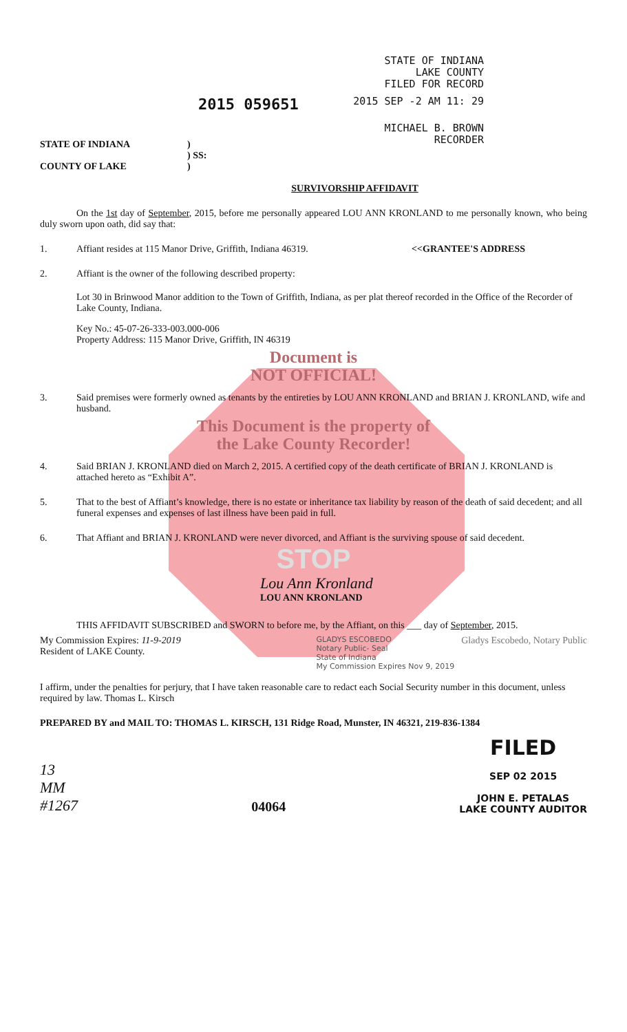STATE OF INDIANA
LAKE COUNTY
FILED FOR RECORD
2015 059651 2015 SEP -2 AM 11: 29
MICHAEL B. BROWN
RECORDER
STATE OF INDIANA
COUNTY OF LAKE
)
) SS:
)
SURVIVORSHIP AFFIDAVIT
On the 1st day of September, 2015, before me personally appeared LOU ANN KRONLAND to me personally known, who being duly sworn upon oath, did say that:
1. Affiant resides at 115 Manor Drive, Griffith, Indiana 46319. <<GRANTEE'S ADDRESS
2. Affiant is the owner of the following described property:
Lot 30 in Brinwood Manor addition to the Town of Griffith, Indiana, as per plat thereof recorded in the Office of the Recorder of Lake County, Indiana.
Key No.: 45-07-26-333-003.000-006
Property Address: 115 Manor Drive, Griffith, IN 46319
Document is
NOT OFFICIAL!
3. Said premises were formerly owned as tenants by the entireties by LOU ANN KRONLAND and BRIAN J. KRONLAND, wife and husband.
This Document is the property of
the Lake County Recorder!
4. Said BRIAN J. KRONLAND died on March 2, 2015. A certified copy of the death certificate of BRIAN J. KRONLAND is attached hereto as “Exhibit A”.
5. That to the best of Affiant’s knowledge, there is no estate or inheritance tax liability by reason of the death of said decedent; and all funeral expenses and expenses of last illness have been paid in full.
6. That Affiant and BRIAN J. KRONLAND were never divorced, and Affiant is the surviving spouse of said decedent.
STOP
Lou Ann Kronland
LOU ANN KRONLAND
THIS AFFIDAVIT SUBSCRIBED and SWORN to before me, by the Affiant, on this ___ day of September, 2015.
My Commission Expires: 11-9-2019
Resident of LAKE County.
GLADYS ESCOBEDO
Notary Public- Seal
State of Indiana
My Commission Expires Nov 9, 2019
Gladys Escobedo, Notary Public
I affirm, under the penalties for perjury, that I have taken reasonable care to redact each Social Security number in this document, unless required by law. Thomas L. Kirsch
PREPARED BY and MAIL TO: THOMAS L. KIRSCH, 131 Ridge Road, Munster, IN 46321, 219-836-1384
13
MM
#1267
04064
FILED
SEP 02 2015
JOHN E. PETALAS
LAKE COUNTY AUDITOR